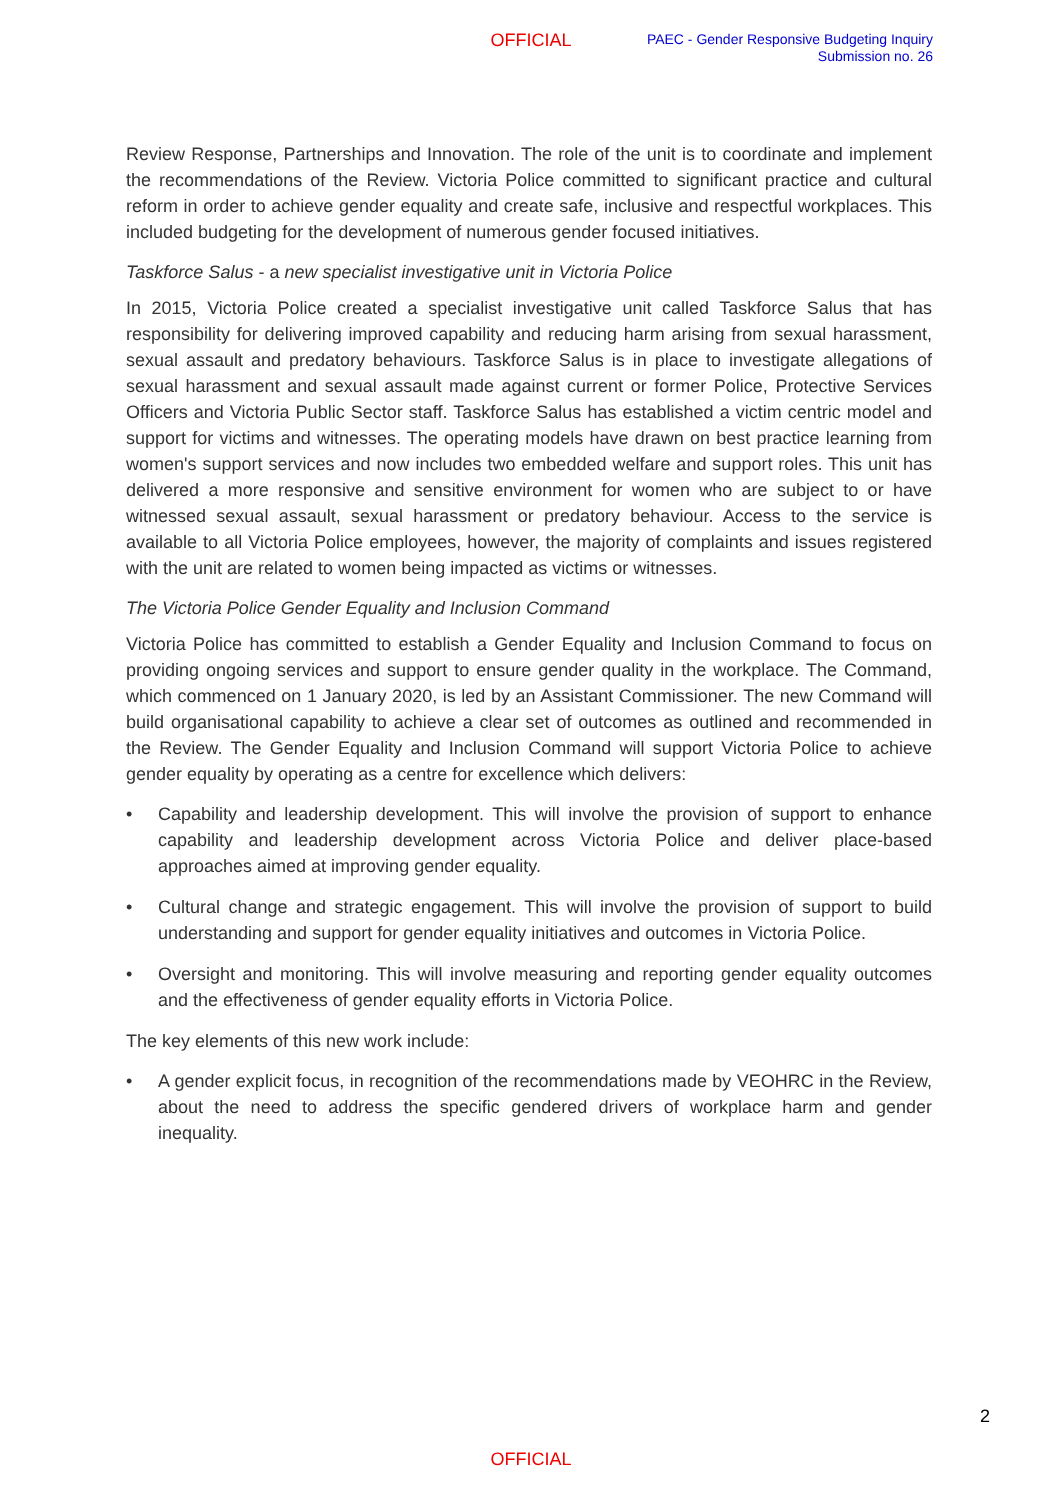OFFICIAL
PAEC - Gender Responsive Budgeting Inquiry
Submission no. 26
Review Response, Partnerships and Innovation. The role of the unit is to coordinate and implement the recommendations of the Review. Victoria Police committed to significant practice and cultural reform in order to achieve gender equality and create safe, inclusive and respectful workplaces. This included budgeting for the development of numerous gender focused initiatives.
Taskforce Salus - a new specialist investigative unit in Victoria Police
In 2015, Victoria Police created a specialist investigative unit called Taskforce Salus that has responsibility for delivering improved capability and reducing harm arising from sexual harassment, sexual assault and predatory behaviours. Taskforce Salus is in place to investigate allegations of sexual harassment and sexual assault made against current or former Police, Protective Services Officers and Victoria Public Sector staff. Taskforce Salus has established a victim centric model and support for victims and witnesses. The operating models have drawn on best practice learning from women's support services and now includes two embedded welfare and support roles. This unit has delivered a more responsive and sensitive environment for women who are subject to or have witnessed sexual assault, sexual harassment or predatory behaviour. Access to the service is available to all Victoria Police employees, however, the majority of complaints and issues registered with the unit are related to women being impacted as victims or witnesses.
The Victoria Police Gender Equality and Inclusion Command
Victoria Police has committed to establish a Gender Equality and Inclusion Command to focus on providing ongoing services and support to ensure gender quality in the workplace. The Command, which commenced on 1 January 2020, is led by an Assistant Commissioner. The new Command will build organisational capability to achieve a clear set of outcomes as outlined and recommended in the Review. The Gender Equality and Inclusion Command will support Victoria Police to achieve gender equality by operating as a centre for excellence which delivers:
• Capability and leadership development. This will involve the provision of support to enhance capability and leadership development across Victoria Police and deliver place-based approaches aimed at improving gender equality.
• Cultural change and strategic engagement. This will involve the provision of support to build understanding and support for gender equality initiatives and outcomes in Victoria Police.
• Oversight and monitoring. This will involve measuring and reporting gender equality outcomes and the effectiveness of gender equality efforts in Victoria Police.
The key elements of this new work include:
• A gender explicit focus, in recognition of the recommendations made by VEOHRC in the Review, about the need to address the specific gendered drivers of workplace harm and gender inequality.
2
OFFICIAL